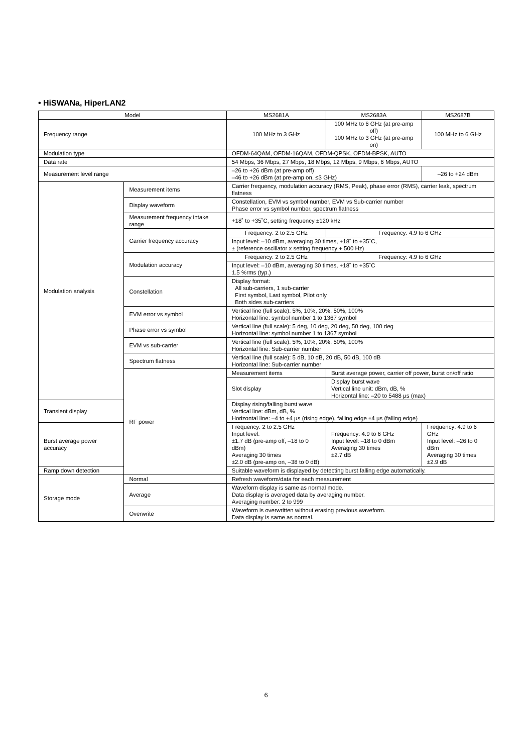• HiSWANa, HiperLAN2
| Model | | MS2681A | MS2683A | MS2687B |
| --- | --- | --- | --- | --- |
| Frequency range | | 100 MHz to 3 GHz | 100 MHz to 6 GHz (at pre-amp off) 100 MHz to 3 GHz (at pre-amp on) | 100 MHz to 6 GHz |
| Modulation type | | OFDM-64QAM, OFDM-16QAM, OFDM-QPSK, OFDM-BPSK, AUTO | | |
| Data rate | | 54 Mbps, 36 Mbps, 27 Mbps, 18 Mbps, 12 Mbps, 9 Mbps, 6 Mbps, AUTO | | |
| Measurement level range | | –26 to +26 dBm (at pre-amp off) –46 to +26 dBm (at pre-amp on, ≤3 GHz) | | –26 to +24 dBm |
| Modulation analysis | Measurement items | Carrier frequency, modulation accuracy (RMS, Peak), phase error (RMS), carrier leak, spectrum flatness | | |
| | Display waveform | Constellation, EVM vs symbol number, EVM vs Sub-carrier number Phase error vs symbol number, spectrum flatness | | |
| | Measurement frequency intake range | +18˚ to +35˚C, setting frequency ±120 kHz | | |
| | Carrier frequency accuracy | Frequency: 2 to 2.5 GHz | Frequency: 4.9 to 6 GHz | |
| | | Input level: –10 dBm, averaging 30 times, +18˚ to +35˚C, ± (reference oscillator x setting frequency + 500 Hz) | | |
| | Modulation accuracy | Frequency: 2 to 2.5 GHz | Frequency: 4.9 to 6 GHz | |
| | | Input level: –10 dBm, averaging 30 times, +18˚ to +35˚C 1.5 %rms (typ.) | | |
| | Constellation | Display format: All sub-carriers, 1 sub-carrier First symbol, Last symbol, Pilot only Both sides sub-carriers | | |
| | EVM error vs symbol | Vertical line (full scale): 5%, 10%, 20%, 50%, 100% Horizontal line: symbol number 1 to 1367 symbol | | |
| | Phase error vs symbol | Vertical line (full scale): 5 deg, 10 deg, 20 deg, 50 deg, 100 deg Horizontal line: symbol number 1 to 1367 symbol | | |
| | EVM vs sub-carrier | Vertical line (full scale): 5%, 10%, 20%, 50%, 100% Horizontal line: Sub-carrier number | | |
| | Spectrum flatness | Vertical line (full scale): 5 dB, 10 dB, 20 dB, 50 dB, 100 dB Horizontal line: Sub-carrier number | | |
| | RF power | Measurement items | Burst average power, carrier off power, burst on/off ratio | |
| | | Slot display | Display burst wave Vertical line unit: dBm, dB, % Horizontal line: –20 to 5488 µs (max) | |
| Transient display | | Display rising/falling burst wave Vertical line: dBm, dB, % Horizontal line: –4 to +4 µs (rising edge), falling edge ±4 µs (falling edge) | | |
| Burst average power accuracy | | Frequency: 2 to 2.5 GHz Input level: ±1.7 dB (pre-amp off, –18 to 0 dBm) Averaging 30 times ±2.0 dB (pre-amp on, –38 to 0 dB) | Frequency: 4.9 to 6 GHz Input level: –18 to 0 dBm Averaging 30 times ±2.7 dB | Frequency: 4.9 to 6 GHz Input level: –26 to 0 dBm Averaging 30 times ±2.9 dB |
| Ramp down detection | | Suitable waveform is displayed by detecting burst falling edge automatically. | | |
| Storage mode | Normal | Refresh waveform/data for each measurement | | |
| | Average | Waveform display is same as normal mode. Data display is averaged data by averaging number. Averaging number: 2 to 999 | | |
| | Overwrite | Waveform is overwritten without erasing previous waveform. Data display is same as normal. | | |
6